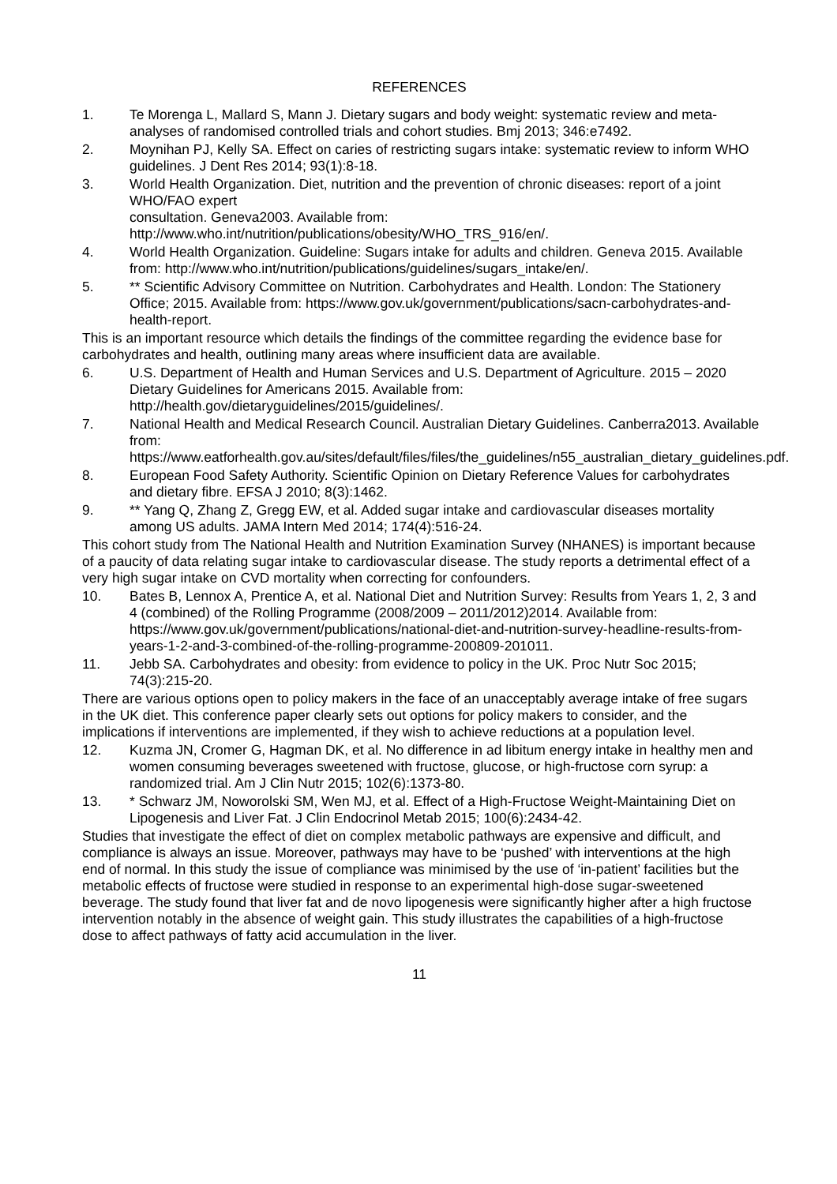REFERENCES
1. Te Morenga L, Mallard S, Mann J. Dietary sugars and body weight: systematic review and meta-analyses of randomised controlled trials and cohort studies. Bmj 2013; 346:e7492.
2. Moynihan PJ, Kelly SA. Effect on caries of restricting sugars intake: systematic review to inform WHO guidelines. J Dent Res 2014; 93(1):8-18.
3. World Health Organization. Diet, nutrition and the prevention of chronic diseases: report of a joint WHO/FAO expert
consultation. Geneva2003. Available from:
http://www.who.int/nutrition/publications/obesity/WHO_TRS_916/en/.
4. World Health Organization. Guideline: Sugars intake for adults and children. Geneva 2015. Available from: http://www.who.int/nutrition/publications/guidelines/sugars_intake/en/.
5. ** Scientific Advisory Committee on Nutrition. Carbohydrates and Health. London: The Stationery Office; 2015. Available from: https://www.gov.uk/government/publications/sacn-carbohydrates-and-health-report.
This is an important resource which details the findings of the committee regarding the evidence base for carbohydrates and health, outlining many areas where insufficient data are available.
6. U.S. Department of Health and Human Services and U.S. Department of Agriculture. 2015 – 2020 Dietary Guidelines for Americans 2015. Available from: http://health.gov/dietaryguidelines/2015/guidelines/.
7. National Health and Medical Research Council. Australian Dietary Guidelines. Canberra2013. Available from: https://www.eatforhealth.gov.au/sites/default/files/files/the_guidelines/n55_australian_dietary_guidelines.pdf.
8. European Food Safety Authority. Scientific Opinion on Dietary Reference Values for carbohydrates and dietary fibre. EFSA J 2010; 8(3):1462.
9. ** Yang Q, Zhang Z, Gregg EW, et al. Added sugar intake and cardiovascular diseases mortality among US adults. JAMA Intern Med 2014; 174(4):516-24.
This cohort study from The National Health and Nutrition Examination Survey (NHANES) is important because of a paucity of data relating sugar intake to cardiovascular disease. The study reports a detrimental effect of a very high sugar intake on CVD mortality when correcting for confounders.
10. Bates B, Lennox A, Prentice A, et al. National Diet and Nutrition Survey: Results from Years 1, 2, 3 and 4 (combined) of the Rolling Programme (2008/2009 – 2011/2012)2014. Available from: https://www.gov.uk/government/publications/national-diet-and-nutrition-survey-headline-results-from-years-1-2-and-3-combined-of-the-rolling-programme-200809-201011.
11. Jebb SA. Carbohydrates and obesity: from evidence to policy in the UK. Proc Nutr Soc 2015; 74(3):215-20.
There are various options open to policy makers in the face of an unacceptably average intake of free sugars in the UK diet. This conference paper clearly sets out options for policy makers to consider, and the implications if interventions are implemented, if they wish to achieve reductions at a population level.
12. Kuzma JN, Cromer G, Hagman DK, et al. No difference in ad libitum energy intake in healthy men and women consuming beverages sweetened with fructose, glucose, or high-fructose corn syrup: a randomized trial. Am J Clin Nutr 2015; 102(6):1373-80.
13. * Schwarz JM, Noworolski SM, Wen MJ, et al. Effect of a High-Fructose Weight-Maintaining Diet on Lipogenesis and Liver Fat. J Clin Endocrinol Metab 2015; 100(6):2434-42.
Studies that investigate the effect of diet on complex metabolic pathways are expensive and difficult, and compliance is always an issue. Moreover, pathways may have to be ‘pushed’ with interventions at the high end of normal. In this study the issue of compliance was minimised by the use of ‘in-patient’ facilities but the metabolic effects of fructose were studied in response to an experimental high-dose sugar-sweetened beverage. The study found that liver fat and de novo lipogenesis were significantly higher after a high fructose intervention notably in the absence of weight gain. This study illustrates the capabilities of a high-fructose dose to affect pathways of fatty acid accumulation in the liver.
11